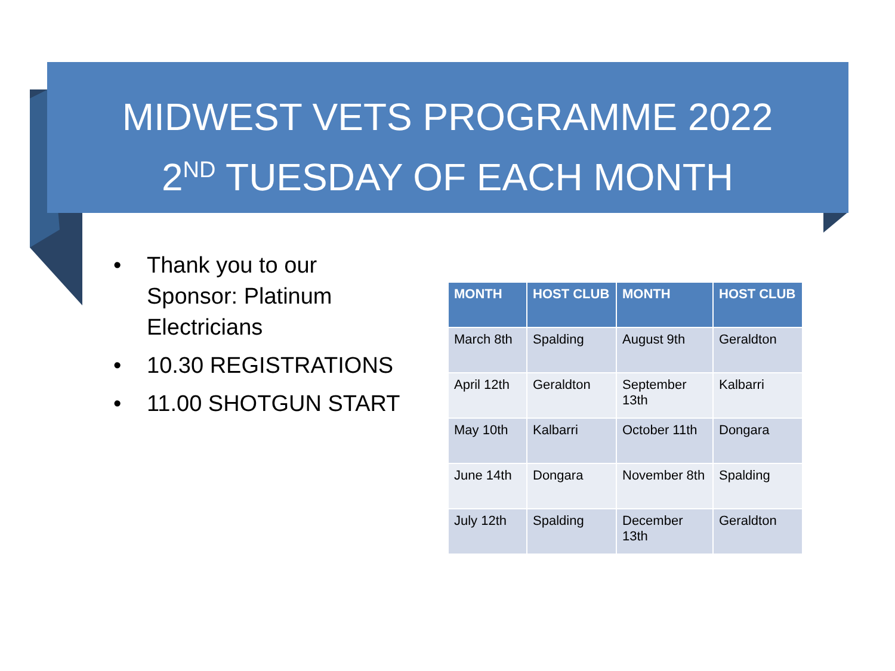MIDWEST VETS PROGRAMME 2022
2<sup>ND</sup> TUESDAY OF EACH MONTH
• Thank you to our Sponsor: Platinum Electricians
• 10.30 REGISTRATIONS
• 11.00 SHOTGUN START
| MONTH | HOST CLUB | MONTH | HOST CLUB |
| --- | --- | --- | --- |
| March 8th | Spalding | August 9th | Geraldton |
| April 12th | Geraldton | September 13th | Kalbarri |
| May 10th | Kalbarri | October 11th | Dongara |
| June 14th | Dongara | November 8th | Spalding |
| July 12th | Spalding | December 13th | Geraldton |